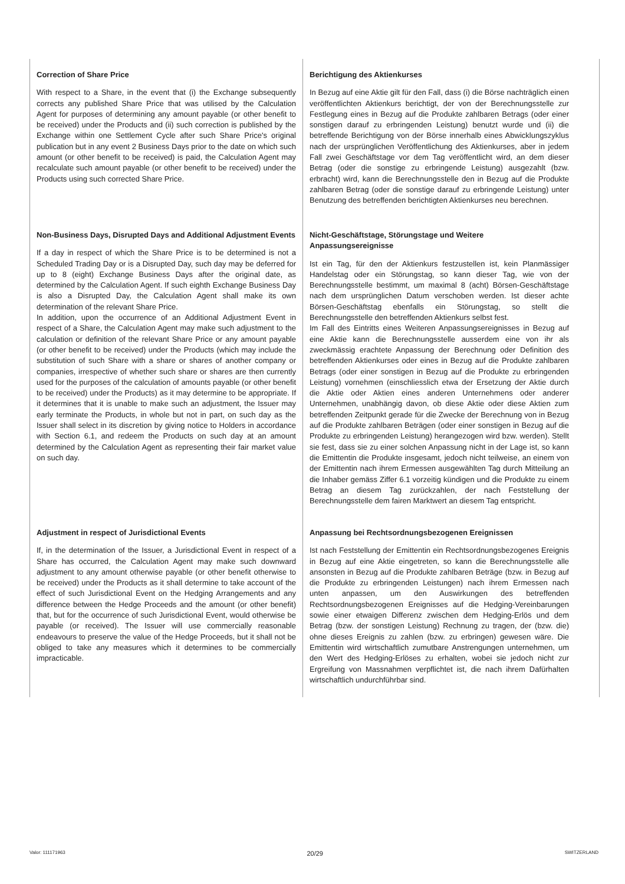Correction of Share Price
With respect to a Share, in the event that (i) the Exchange subsequently corrects any published Share Price that was utilised by the Calculation Agent for purposes of determining any amount payable (or other benefit to be received) under the Products and (ii) such correction is published by the Exchange within one Settlement Cycle after such Share Price's original publication but in any event 2 Business Days prior to the date on which such amount (or other benefit to be received) is paid, the Calculation Agent may recalculate such amount payable (or other benefit to be received) under the Products using such corrected Share Price.
Non-Business Days, Disrupted Days and Additional Adjustment Events
If a day in respect of which the Share Price is to be determined is not a Scheduled Trading Day or is a Disrupted Day, such day may be deferred for up to 8 (eight) Exchange Business Days after the original date, as determined by the Calculation Agent. If such eighth Exchange Business Day is also a Disrupted Day, the Calculation Agent shall make its own determination of the relevant Share Price.
In addition, upon the occurrence of an Additional Adjustment Event in respect of a Share, the Calculation Agent may make such adjustment to the calculation or definition of the relevant Share Price or any amount payable (or other benefit to be received) under the Products (which may include the substitution of such Share with a share or shares of another company or companies, irrespective of whether such share or shares are then currently used for the purposes of the calculation of amounts payable (or other benefit to be received) under the Products) as it may determine to be appropriate. If it determines that it is unable to make such an adjustment, the Issuer may early terminate the Products, in whole but not in part, on such day as the Issuer shall select in its discretion by giving notice to Holders in accordance with Section 6.1, and redeem the Products on such day at an amount determined by the Calculation Agent as representing their fair market value on such day.
Adjustment in respect of Jurisdictional Events
If, in the determination of the Issuer, a Jurisdictional Event in respect of a Share has occurred, the Calculation Agent may make such downward adjustment to any amount otherwise payable (or other benefit otherwise to be received) under the Products as it shall determine to take account of the effect of such Jurisdictional Event on the Hedging Arrangements and any difference between the Hedge Proceeds and the amount (or other benefit) that, but for the occurrence of such Jurisdictional Event, would otherwise be payable (or received). The Issuer will use commercially reasonable endeavours to preserve the value of the Hedge Proceeds, but it shall not be obliged to take any measures which it determines to be commercially impracticable.
Berichtigung des Aktienkurses
In Bezug auf eine Aktie gilt für den Fall, dass (i) die Börse nachträglich einen veröffentlichten Aktienkurs berichtigt, der von der Berechnungsstelle zur Festlegung eines in Bezug auf die Produkte zahlbaren Betrags (oder einer sonstigen darauf zu erbringenden Leistung) benutzt wurde und (ii) die betreffende Berichtigung von der Börse innerhalb eines Abwicklungszyklus nach der ursprünglichen Veröffentlichung des Aktienkurses, aber in jedem Fall zwei Geschäftstage vor dem Tag veröffentlicht wird, an dem dieser Betrag (oder die sonstige zu erbringende Leistung) ausgezahlt (bzw. erbracht) wird, kann die Berechnungsstelle den in Bezug auf die Produkte zahlbaren Betrag (oder die sonstige darauf zu erbringende Leistung) unter Benutzung des betreffenden berichtigten Aktienkurses neu berechnen.
Nicht-Geschäftstage, Störungstage und Weitere Anpassungsereignisse
Ist ein Tag, für den der Aktienkurs festzustellen ist, kein Planmässiger Handelstag oder ein Störungstag, so kann dieser Tag, wie von der Berechnungsstelle bestimmt, um maximal 8 (acht) Börsen-Geschäftstage nach dem ursprünglichen Datum verschoben werden. Ist dieser achte Börsen-Geschäftstag ebenfalls ein Störungstag, so stellt die Berechnungsstelle den betreffenden Aktienkurs selbst fest.
Im Fall des Eintritts eines Weiteren Anpassungsereignisses in Bezug auf eine Aktie kann die Berechnungsstelle ausserdem eine von ihr als zweckmässig erachtete Anpassung der Berechnung oder Definition des betreffenden Aktienkurses oder eines in Bezug auf die Produkte zahlbaren Betrags (oder einer sonstigen in Bezug auf die Produkte zu erbringenden Leistung) vornehmen (einschliesslich etwa der Ersetzung der Aktie durch die Aktie oder Aktien eines anderen Unternehmens oder anderer Unternehmen, unabhängig davon, ob diese Aktie oder diese Aktien zum betreffenden Zeitpunkt gerade für die Zwecke der Berechnung von in Bezug auf die Produkte zahlbaren Beträgen (oder einer sonstigen in Bezug auf die Produkte zu erbringenden Leistung) herangezogen wird bzw. werden). Stellt sie fest, dass sie zu einer solchen Anpassung nicht in der Lage ist, so kann die Emittentin die Produkte insgesamt, jedoch nicht teilweise, an einem von der Emittentin nach ihrem Ermessen ausgewählten Tag durch Mitteilung an die Inhaber gemäss Ziffer 6.1 vorzeitig kündigen und die Produkte zu einem Betrag an diesem Tag zurückzahlen, der nach Feststellung der Berechnungsstelle dem fairen Marktwert an diesem Tag entspricht.
Anpassung bei Rechtsordnungsbezogenen Ereignissen
Ist nach Feststellung der Emittentin ein Rechtsordnungsbezogenes Ereignis in Bezug auf eine Aktie eingetreten, so kann die Berechnungsstelle alle ansonsten in Bezug auf die Produkte zahlbaren Beträge (bzw. in Bezug auf die Produkte zu erbringenden Leistungen) nach ihrem Ermessen nach unten anpassen, um den Auswirkungen des betreffenden Rechtsordnungsbezogenen Ereignisses auf die Hedging-Vereinbarungen sowie einer etwaigen Differenz zwischen dem Hedging-Erlös und dem Betrag (bzw. der sonstigen Leistung) Rechnung zu tragen, der (bzw. die) ohne dieses Ereignis zu zahlen (bzw. zu erbringen) gewesen wäre. Die Emittentin wird wirtschaftlich zumutbare Anstrengungen unternehmen, um den Wert des Hedging-Erlöses zu erhalten, wobei sie jedoch nicht zur Ergreifung von Massnahmen verpflichtet ist, die nach ihrem Dafürhalten wirtschaftlich undurchführbar sind.
Valor: 111171963 20/29 SWITZERLAND